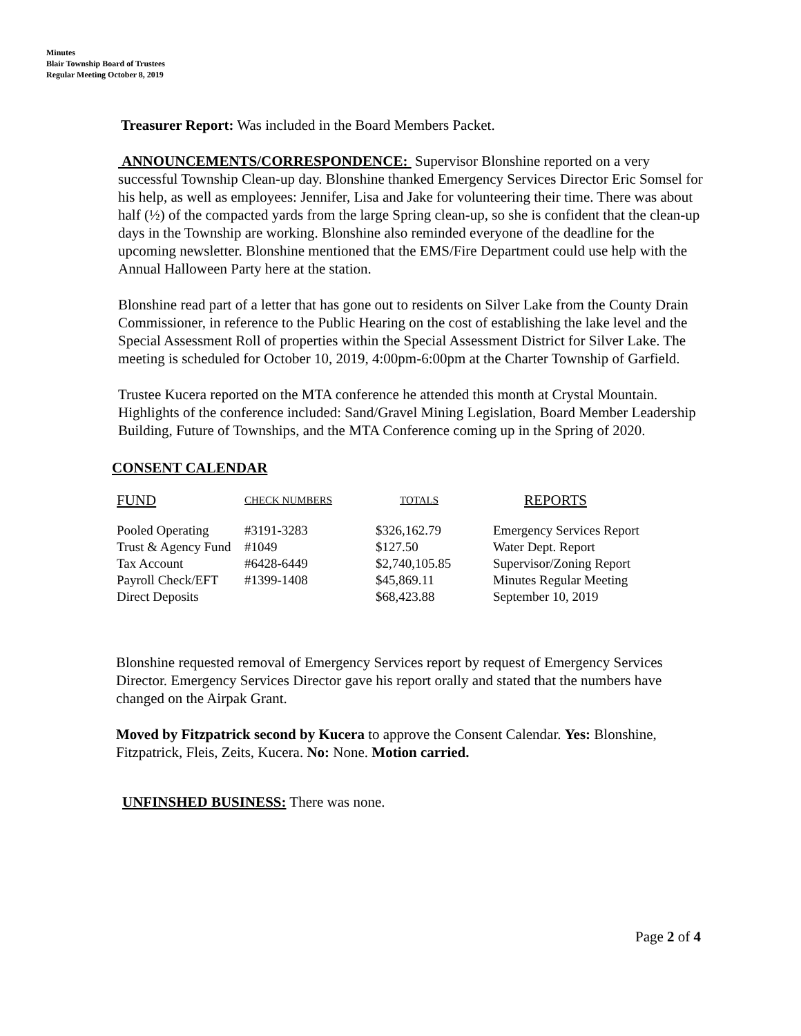Minutes
Blair Township Board of Trustees
Regular Meeting October 8, 2019
Treasurer Report: Was included in the Board Members Packet.
ANNOUNCEMENTS/CORRESPONDENCE: Supervisor Blonshine reported on a very successful Township Clean-up day. Blonshine thanked Emergency Services Director Eric Somsel for his help, as well as employees: Jennifer, Lisa and Jake for volunteering their time. There was about half (½) of the compacted yards from the large Spring clean-up, so she is confident that the clean-up days in the Township are working. Blonshine also reminded everyone of the deadline for the upcoming newsletter. Blonshine mentioned that the EMS/Fire Department could use help with the Annual Halloween Party here at the station.
Blonshine read part of a letter that has gone out to residents on Silver Lake from the County Drain Commissioner, in reference to the Public Hearing on the cost of establishing the lake level and the Special Assessment Roll of properties within the Special Assessment District for Silver Lake. The meeting is scheduled for October 10, 2019, 4:00pm-6:00pm at the Charter Township of Garfield.
Trustee Kucera reported on the MTA conference he attended this month at Crystal Mountain. Highlights of the conference included: Sand/Gravel Mining Legislation, Board Member Leadership Building, Future of Townships, and the MTA Conference coming up in the Spring of 2020.
CONSENT CALENDAR
| FUND | CHECK NUMBERS | TOTALS | REPORTS |
| Pooled Operating | #3191-3283 | $326,162.79 | Emergency Services Report |
| Trust & Agency Fund | #1049 | $127.50 | Water Dept. Report |
| Tax Account | #6428-6449 | $2,740,105.85 | Supervisor/Zoning Report |
| Payroll Check/EFT | #1399-1408 | $45,869.11 | Minutes Regular Meeting |
| Direct Deposits | | $68,423.88 | September 10, 2019 |
Blonshine requested removal of Emergency Services report by request of Emergency Services Director. Emergency Services Director gave his report orally and stated that the numbers have changed on the Airpak Grant.
Moved by Fitzpatrick second by Kucera to approve the Consent Calendar. Yes: Blonshine, Fitzpatrick, Fleis, Zeits, Kucera. No: None. Motion carried.
UNFINSHED BUSINESS: There was none.
Page 2 of 4